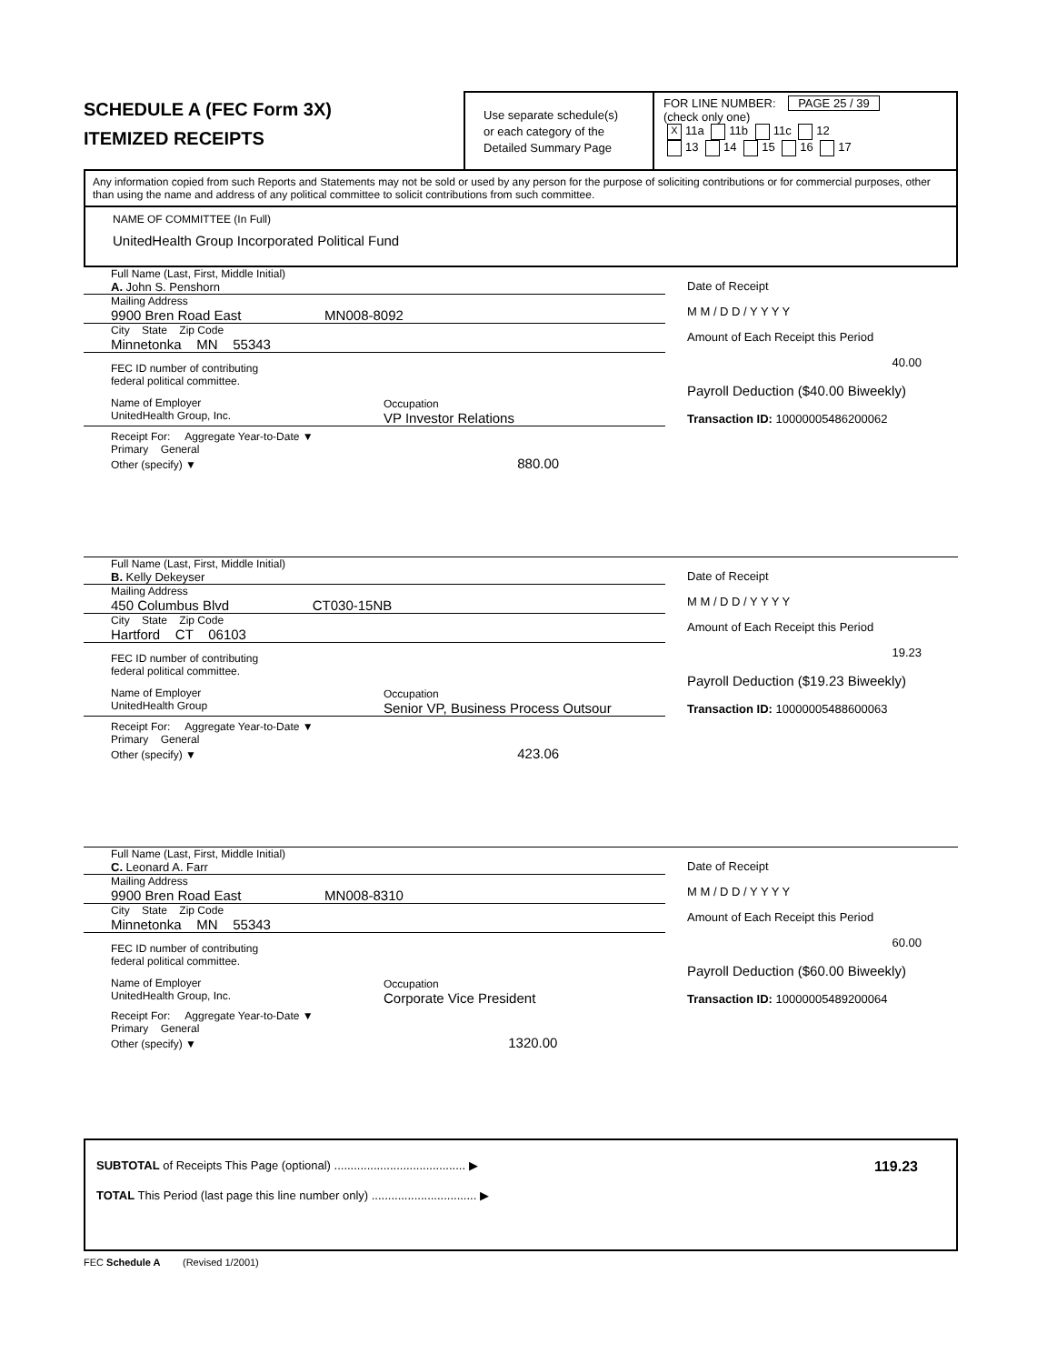SCHEDULE A (FEC Form 3X)
ITEMIZED RECEIPTS
Use separate schedule(s)
or each category of the
Detailed Summary Page
FOR LINE NUMBER: PAGE 25 / 39
(check only one)
X 11a 11b 11c 12
13 14 15 16 17
Any information copied from such Reports and Statements may not be sold or used by any person for the purpose of soliciting contributions or for commercial purposes, other than using the name and address of any political committee to solicit contributions from such committee.
NAME OF COMMITTEE (In Full)
UnitedHealth Group Incorporated Political Fund
Full Name (Last, First, Middle Initial)
A. John S. Penshorn
Mailing Address
9900 Bren Road East MN008-8092
City State Zip Code
Minnetonka MN 55343
FEC ID number of contributing
federal political committee.
Name of Employer
UnitedHealth Group, Inc. Occupation
VP Investor Relations
Receipt For: Aggregate Year-to-Date ▼
Primary General
Other (specify) ▼ 880.00
Date of Receipt
M M / D D / Y Y Y Y
Amount of Each Receipt this Period
40.00
Payroll Deduction ($40.00 Biweekly)
Transaction ID: 10000005486200062
Full Name (Last, First, Middle Initial)
B. Kelly Dekeyser
Mailing Address
450 Columbus Blvd CT030-15NB
City State Zip Code
Hartford CT 06103
FEC ID number of contributing
federal political committee.
Name of Employer
UnitedHealth Group Occupation
Senior VP, Business Process Outsour
Receipt For: Aggregate Year-to-Date ▼
Primary General
Other (specify) ▼ 423.06
Date of Receipt
M M / D D / Y Y Y Y
Amount of Each Receipt this Period
19.23
Payroll Deduction ($19.23 Biweekly)
Transaction ID: 10000005488600063
Full Name (Last, First, Middle Initial)
C. Leonard A. Farr
Mailing Address
9900 Bren Road East MN008-8310
City State Zip Code
Minnetonka MN 55343
FEC ID number of contributing
federal political committee.
Name of Employer
UnitedHealth Group, Inc. Occupation
Corporate Vice President
Receipt For: Aggregate Year-to-Date ▼
Primary General
Other (specify) ▼ 1320.00
Date of Receipt
M M / D D / Y Y Y Y
Amount of Each Receipt this Period
60.00
Payroll Deduction ($60.00 Biweekly)
Transaction ID: 10000005489200064
SUBTOTAL of Receipts This Page (optional) ........................................ ▶ 119.23
TOTAL This Period (last page this line number only) ................................ ▶
FEC Schedule A (Revised 1/2001)